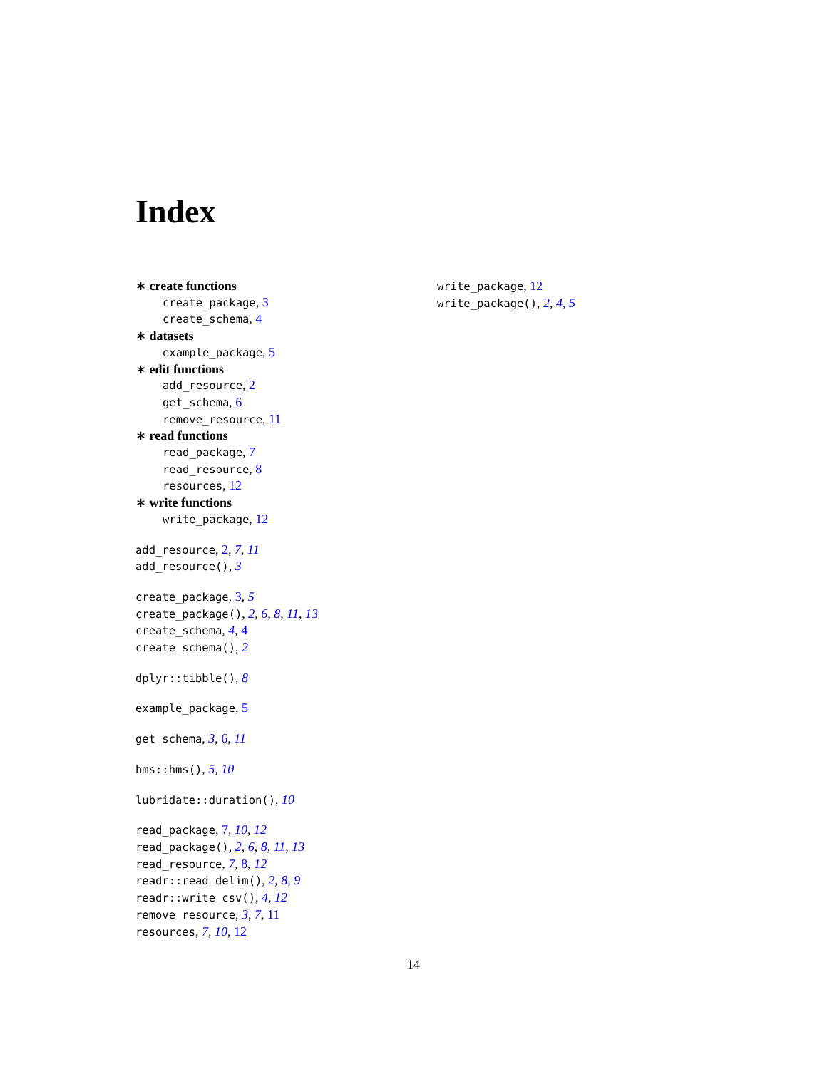Index
∗ create functions
create_package, 3
create_schema, 4
∗ datasets
example_package, 5
∗ edit functions
add_resource, 2
get_schema, 6
remove_resource, 11
∗ read functions
read_package, 7
read_resource, 8
resources, 12
∗ write functions
write_package, 12
add_resource, 2, 7, 11
add_resource(), 3
create_package, 3, 5
create_package(), 2, 6, 8, 11, 13
create_schema, 4, 4
create_schema(), 2
dplyr::tibble(), 8
example_package, 5
get_schema, 3, 6, 11
hms::hms(), 5, 10
lubridate::duration(), 10
read_package, 7, 10, 12
read_package(), 2, 6, 8, 11, 13
read_resource, 7, 8, 12
readr::read_delim(), 2, 8, 9
readr::write_csv(), 4, 12
remove_resource, 3, 7, 11
resources, 7, 10, 12
write_package, 12
write_package(), 2, 4, 5
14